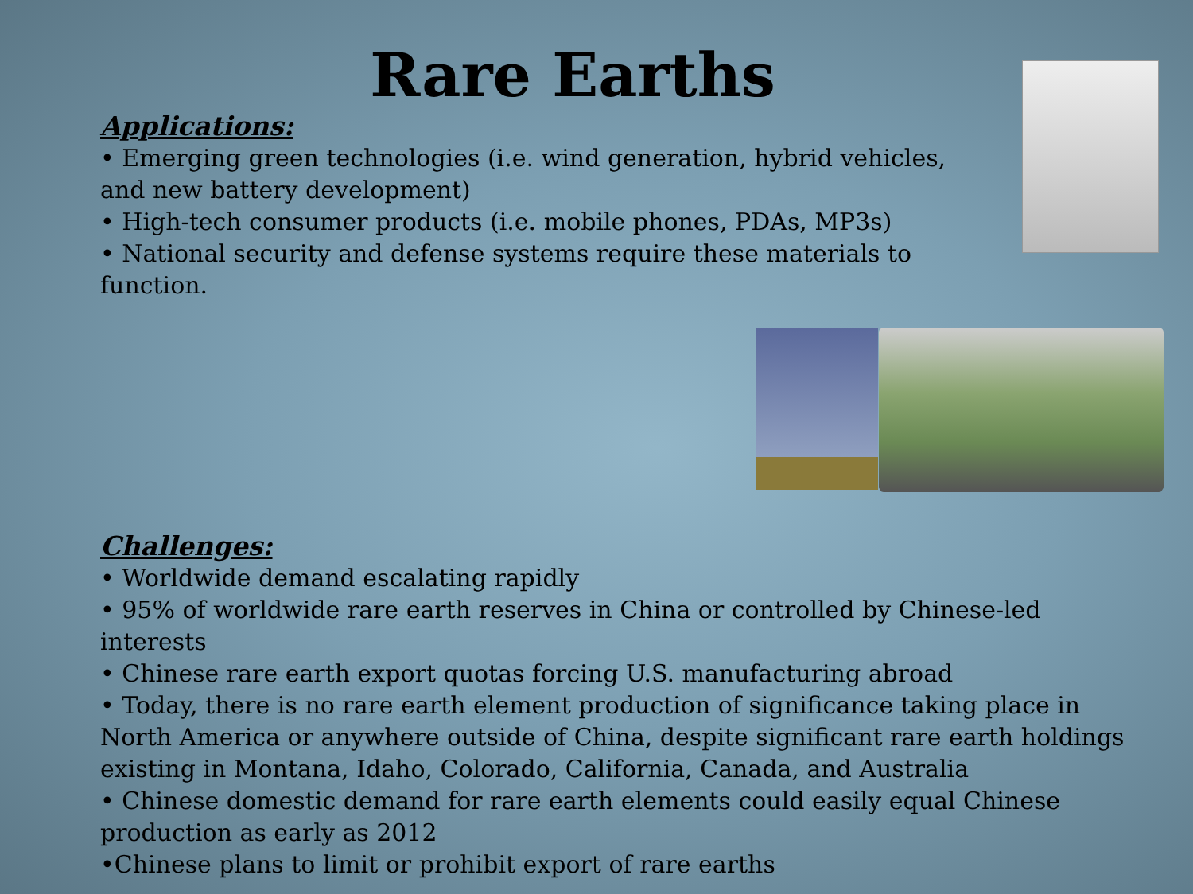Rare Earths
Applications:
• Emerging green technologies (i.e. wind generation, hybrid vehicles, and new battery development)
• High-tech consumer products (i.e. mobile phones, PDAs, MP3s)
• National security and defense systems require these materials to function.
Challenges:
• Worldwide demand escalating rapidly
• 95% of worldwide rare earth reserves in China or controlled by Chinese-led interests
• Chinese rare earth export quotas forcing U.S. manufacturing abroad
• Today, there is no rare earth element production of significance taking place in North America or anywhere outside of China, despite significant rare earth holdings existing in Montana, Idaho, Colorado, California, Canada, and Australia
• Chinese domestic demand for rare earth elements could easily equal Chinese production as early as 2012
•Chinese plans to limit or prohibit export of rare earths